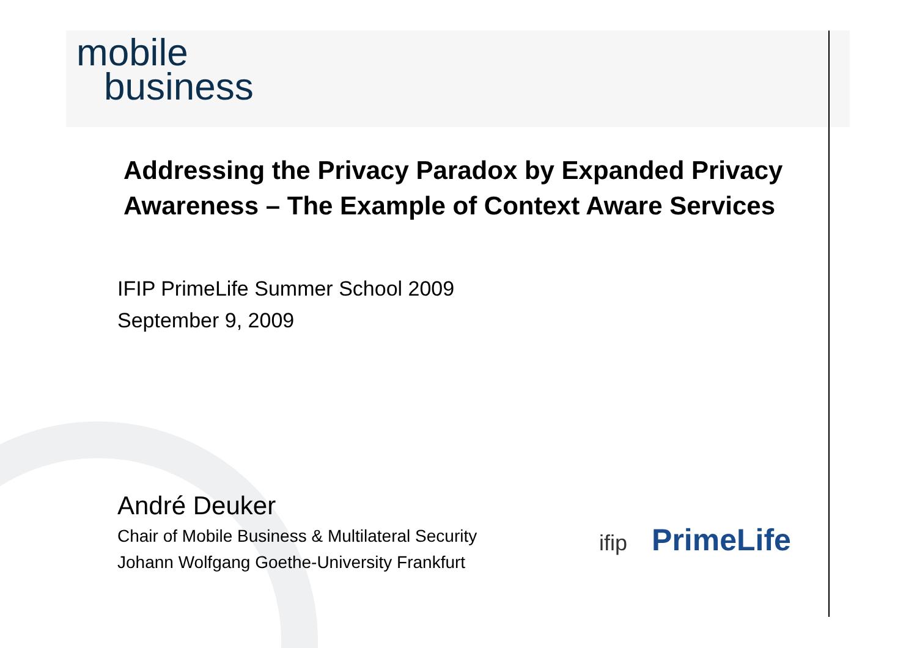mobile
business
Addressing the Privacy Paradox by Expanded Privacy Awareness – The Example of Context Aware Services
IFIP PrimeLife Summer School 2009
September 9, 2009
André Deuker
Chair of Mobile Business & Multilateral Security
Johann Wolfgang Goethe-University Frankfurt
ifip PrimeLife